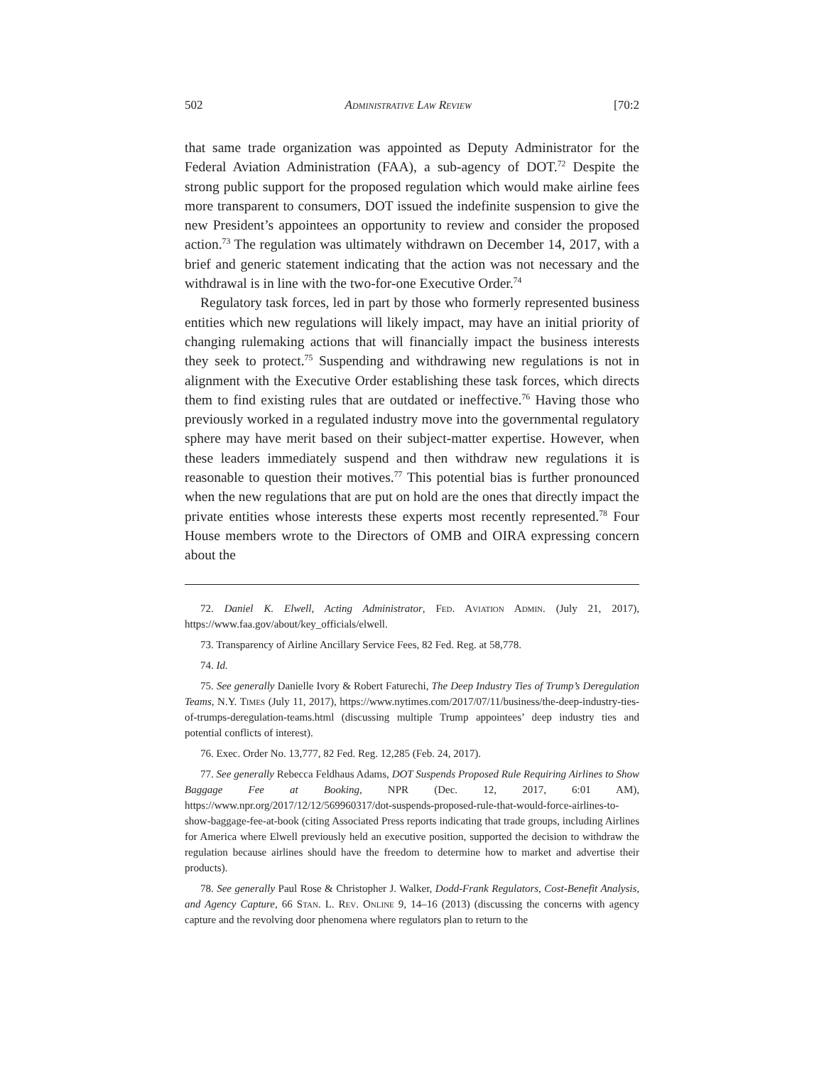502 Administrative Law Review [70:2
that same trade organization was appointed as Deputy Administrator for the Federal Aviation Administration (FAA), a sub-agency of DOT.<sup>72</sup> Despite the strong public support for the proposed regulation which would make airline fees more transparent to consumers, DOT issued the indefinite suspension to give the new President’s appointees an opportunity to review and consider the proposed action.<sup>73</sup> The regulation was ultimately withdrawn on December 14, 2017, with a brief and generic statement indicating that the action was not necessary and the withdrawal is in line with the two-for-one Executive Order.<sup>74</sup>
Regulatory task forces, led in part by those who formerly represented business entities which new regulations will likely impact, may have an initial priority of changing rulemaking actions that will financially impact the business interests they seek to protect.<sup>75</sup> Suspending and withdrawing new regulations is not in alignment with the Executive Order establishing these task forces, which directs them to find existing rules that are outdated or ineffective.<sup>76</sup> Having those who previously worked in a regulated industry move into the governmental regulatory sphere may have merit based on their subject-matter expertise. However, when these leaders immediately suspend and then withdraw new regulations it is reasonable to question their motives.<sup>77</sup> This potential bias is further pronounced when the new regulations that are put on hold are the ones that directly impact the private entities whose interests these experts most recently represented.<sup>78</sup> Four House members wrote to the Directors of OMB and OIRA expressing concern about the
72. Daniel K. Elwell, Acting Administrator, Fed. Aviation Admin. (July 21, 2017), https://www.faa.gov/about/key_officials/elwell.
73. Transparency of Airline Ancillary Service Fees, 82 Fed. Reg. at 58,778.
74. Id.
75. See generally Danielle Ivory & Robert Faturechi, The Deep Industry Ties of Trump’s Deregulation Teams, N.Y. Times (July 11, 2017), https://www.nytimes.com/2017/07/11/business/the-deep-industry-ties-of-trumps-deregulation-teams.html (discussing multiple Trump appointees’ deep industry ties and potential conflicts of interest).
76. Exec. Order No. 13,777, 82 Fed. Reg. 12,285 (Feb. 24, 2017).
77. See generally Rebecca Feldhaus Adams, DOT Suspends Proposed Rule Requiring Airlines to Show Baggage Fee at Booking, NPR (Dec. 12, 2017, 6:01 AM), https://www.npr.org/2017/12/12/569960317/dot-suspends-proposed-rule-that-would-force-airlines-to-show-baggage-fee-at-book (citing Associated Press reports indicating that trade groups, including Airlines for America where Elwell previously held an executive position, supported the decision to withdraw the regulation because airlines should have the freedom to determine how to market and advertise their products).
78. See generally Paul Rose & Christopher J. Walker, Dodd-Frank Regulators, Cost-Benefit Analysis, and Agency Capture, 66 Stan. L. Rev. Online 9, 14–16 (2013) (discussing the concerns with agency capture and the revolving door phenomena where regulators plan to return to the